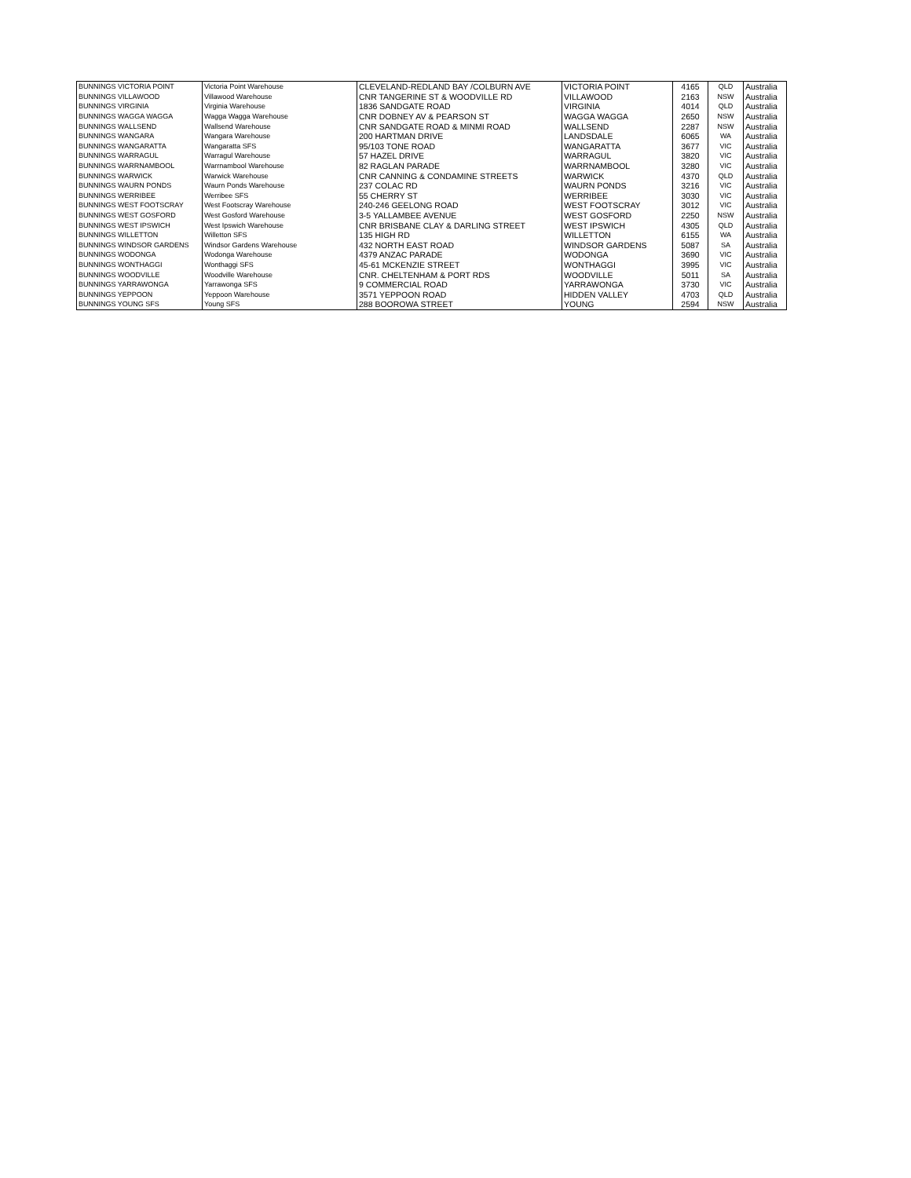| BUNNINGS VICTORIA POINT | Victoria Point Warehouse | CLEVELAND-REDLAND BAY /COLBURN AVE | VICTORIA POINT | 4165 | QLD | Australia |
| BUNNINGS VILLAWOOD | Villawood Warehouse | CNR TANGERINE ST & WOODVILLE RD | VILLAWOOD | 2163 | NSW | Australia |
| BUNNINGS VIRGINIA | Virginia Warehouse | 1836 SANDGATE ROAD | VIRGINIA | 4014 | QLD | Australia |
| BUNNINGS WAGGA WAGGA | Wagga Wagga Warehouse | CNR DOBNEY AV & PEARSON ST | WAGGA WAGGA | 2650 | NSW | Australia |
| BUNNINGS WALLSEND | Wallsend Warehouse | CNR SANDGATE ROAD & MINMI ROAD | WALLSEND | 2287 | NSW | Australia |
| BUNNINGS WANGARA | Wangara Warehouse | 200 HARTMAN DRIVE | LANDSDALE | 6065 | WA | Australia |
| BUNNINGS WANGARATTA | Wangaratta SFS | 95/103 TONE ROAD | WANGARATTA | 3677 | VIC | Australia |
| BUNNINGS WARRAGUL | Warragul Warehouse | 57 HAZEL DRIVE | WARRAGUL | 3820 | VIC | Australia |
| BUNNINGS WARRNAMBOOL | Warrnambool Warehouse | 82 RAGLAN PARADE | WARRNAMBOOL | 3280 | VIC | Australia |
| BUNNINGS WARWICK | Warwick Warehouse | CNR CANNING & CONDAMINE STREETS | WARWICK | 4370 | QLD | Australia |
| BUNNINGS WAURN PONDS | Waurn Ponds Warehouse | 237 COLAC RD | WAURN PONDS | 3216 | VIC | Australia |
| BUNNINGS WERRIBEE | Werribee SFS | 55 CHERRY ST | WERRIBEE | 3030 | VIC | Australia |
| BUNNINGS WEST FOOTSCRAY | West Footscray Warehouse | 240-246 GEELONG ROAD | WEST FOOTSCRAY | 3012 | VIC | Australia |
| BUNNINGS WEST GOSFORD | West Gosford Warehouse | 3-5 YALLAMBEE AVENUE | WEST GOSFORD | 2250 | NSW | Australia |
| BUNNINGS WEST IPSWICH | West Ipswich Warehouse | CNR BRISBANE CLAY & DARLING STREET | WEST IPSWICH | 4305 | QLD | Australia |
| BUNNINGS WILLETTON | Willetton SFS | 135 HIGH RD | WILLETTON | 6155 | WA | Australia |
| BUNNINGS WINDSOR GARDENS | Windsor Gardens Warehouse | 432 NORTH EAST ROAD | WINDSOR GARDENS | 5087 | SA | Australia |
| BUNNINGS WODONGA | Wodonga Warehouse | 4379 ANZAC PARADE | WODONGA | 3690 | VIC | Australia |
| BUNNINGS WONTHAGGI | Wonthaggi SFS | 45-61 MCKENZIE STREET | WONTHAGGI | 3995 | VIC | Australia |
| BUNNINGS WOODVILLE | Woodville Warehouse | CNR. CHELTENHAM & PORT RDS | WOODVILLE | 5011 | SA | Australia |
| BUNNINGS YARRAWONGA | Yarrawonga SFS | 9 COMMERCIAL ROAD | YARRAWONGA | 3730 | VIC | Australia |
| BUNNINGS YEPPOON | Yeppoon Warehouse | 3571 YEPPOON ROAD | HIDDEN VALLEY | 4703 | QLD | Australia |
| BUNNINGS YOUNG SFS | Young SFS | 288 BOOROWA STREET | YOUNG | 2594 | NSW | Australia |